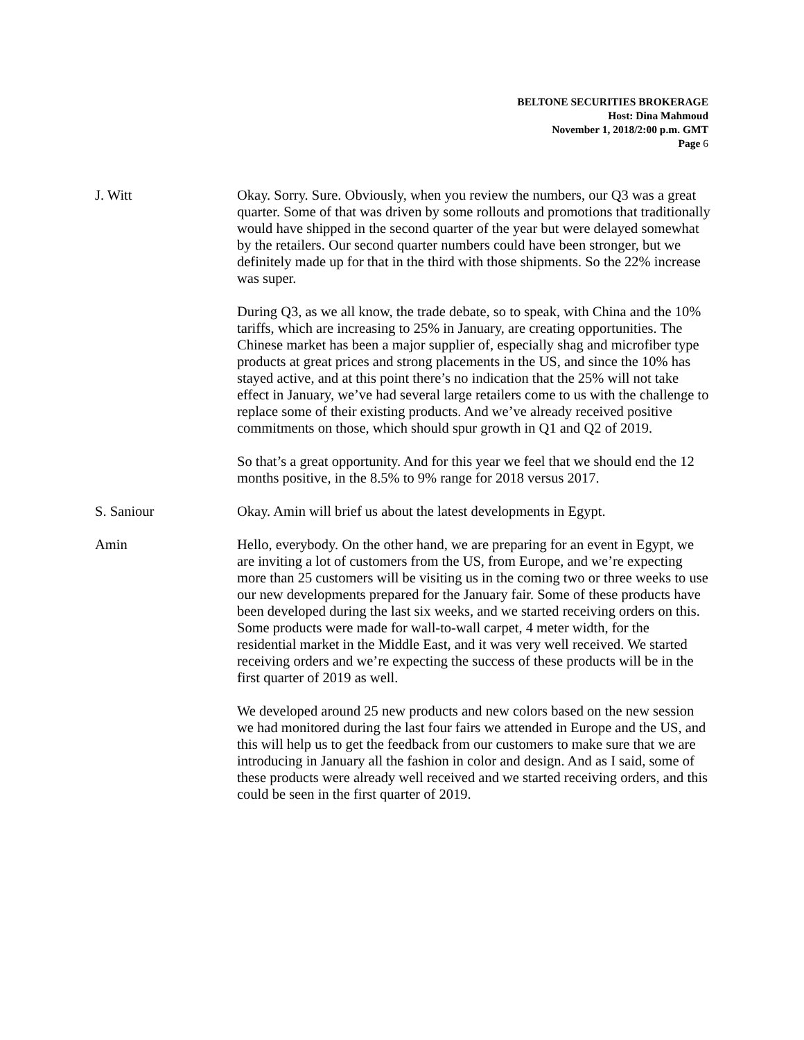BELTONE SECURITIES BROKERAGE
Host: Dina Mahmoud
November 1, 2018/2:00 p.m. GMT
Page 6
J. Witt Okay. Sorry. Sure. Obviously, when you review the numbers, our Q3 was a great quarter. Some of that was driven by some rollouts and promotions that traditionally would have shipped in the second quarter of the year but were delayed somewhat by the retailers. Our second quarter numbers could have been stronger, but we definitely made up for that in the third with those shipments. So the 22% increase was super.
During Q3, as we all know, the trade debate, so to speak, with China and the 10% tariffs, which are increasing to 25% in January, are creating opportunities. The Chinese market has been a major supplier of, especially shag and microfiber type products at great prices and strong placements in the US, and since the 10% has stayed active, and at this point there’s no indication that the 25% will not take effect in January, we’ve had several large retailers come to us with the challenge to replace some of their existing products. And we’ve already received positive commitments on those, which should spur growth in Q1 and Q2 of 2019.
So that’s a great opportunity. And for this year we feel that we should end the 12 months positive, in the 8.5% to 9% range for 2018 versus 2017.
S. Saniour Okay. Amin will brief us about the latest developments in Egypt.
Amin Hello, everybody. On the other hand, we are preparing for an event in Egypt, we are inviting a lot of customers from the US, from Europe, and we’re expecting more than 25 customers will be visiting us in the coming two or three weeks to use our new developments prepared for the January fair. Some of these products have been developed during the last six weeks, and we started receiving orders on this. Some products were made for wall-to-wall carpet, 4 meter width, for the residential market in the Middle East, and it was very well received. We started receiving orders and we’re expecting the success of these products will be in the first quarter of 2019 as well.
We developed around 25 new products and new colors based on the new session we had monitored during the last four fairs we attended in Europe and the US, and this will help us to get the feedback from our customers to make sure that we are introducing in January all the fashion in color and design. And as I said, some of these products were already well received and we started receiving orders, and this could be seen in the first quarter of 2019.